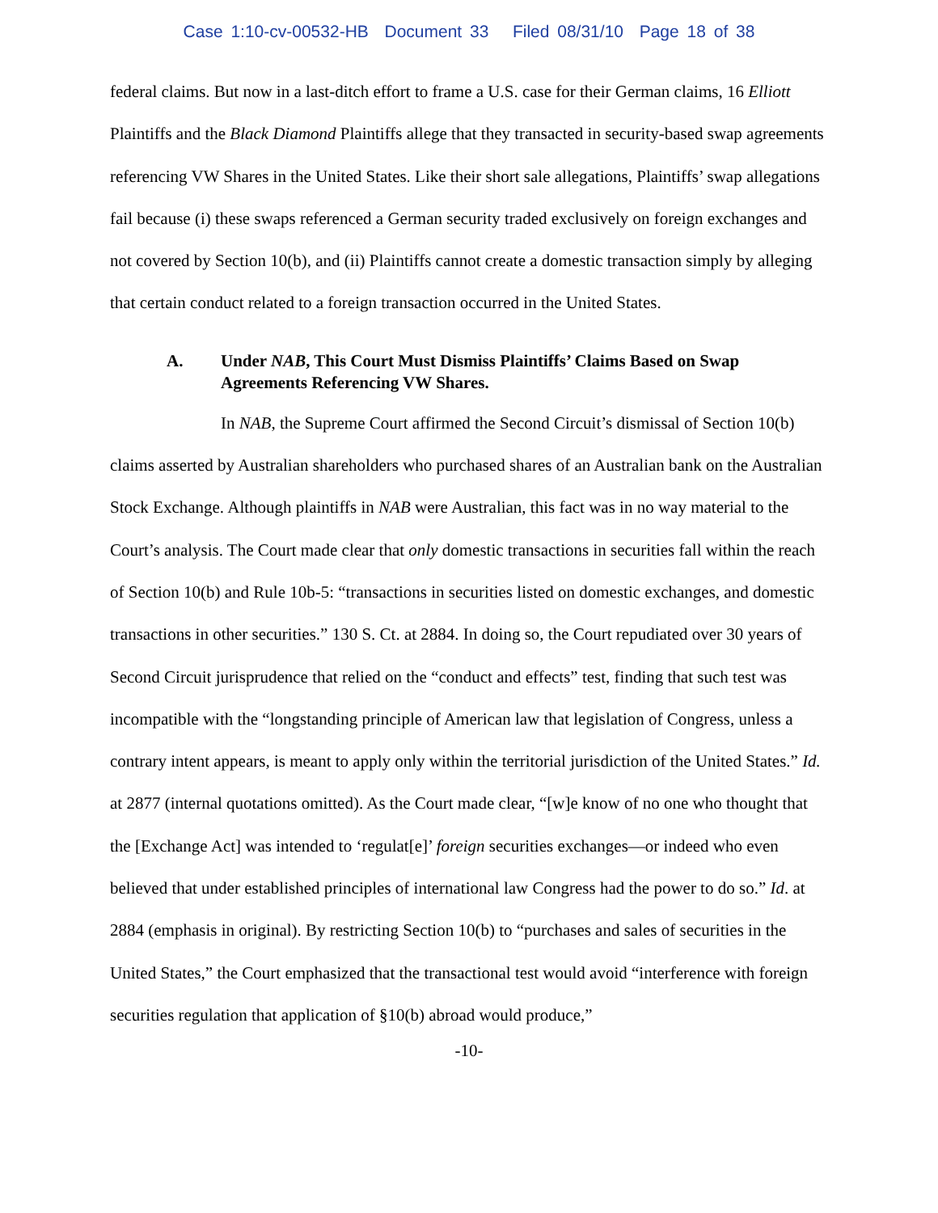Case 1:10-cv-00532-HB Document 33 Filed 08/31/10 Page 18 of 38
federal claims. But now in a last-ditch effort to frame a U.S. case for their German claims, 16 Elliott Plaintiffs and the Black Diamond Plaintiffs allege that they transacted in security-based swap agreements referencing VW Shares in the United States. Like their short sale allegations, Plaintiffs’ swap allegations fail because (i) these swaps referenced a German security traded exclusively on foreign exchanges and not covered by Section 10(b), and (ii) Plaintiffs cannot create a domestic transaction simply by alleging that certain conduct related to a foreign transaction occurred in the United States.
A. Under NAB, This Court Must Dismiss Plaintiffs’ Claims Based on Swap Agreements Referencing VW Shares.
In NAB, the Supreme Court affirmed the Second Circuit’s dismissal of Section 10(b) claims asserted by Australian shareholders who purchased shares of an Australian bank on the Australian Stock Exchange. Although plaintiffs in NAB were Australian, this fact was in no way material to the Court’s analysis. The Court made clear that only domestic transactions in securities fall within the reach of Section 10(b) and Rule 10b-5: “transactions in securities listed on domestic exchanges, and domestic transactions in other securities.” 130 S. Ct. at 2884. In doing so, the Court repudiated over 30 years of Second Circuit jurisprudence that relied on the “conduct and effects” test, finding that such test was incompatible with the “longstanding principle of American law that legislation of Congress, unless a contrary intent appears, is meant to apply only within the territorial jurisdiction of the United States.” Id. at 2877 (internal quotations omitted). As the Court made clear, “[w]e know of no one who thought that the [Exchange Act] was intended to ‘regulat[e]’ foreign securities exchanges—or indeed who even believed that under established principles of international law Congress had the power to do so.” Id. at 2884 (emphasis in original). By restricting Section 10(b) to “purchases and sales of securities in the United States,” the Court emphasized that the transactional test would avoid “interference with foreign securities regulation that application of §10(b) abroad would produce,”
-10-